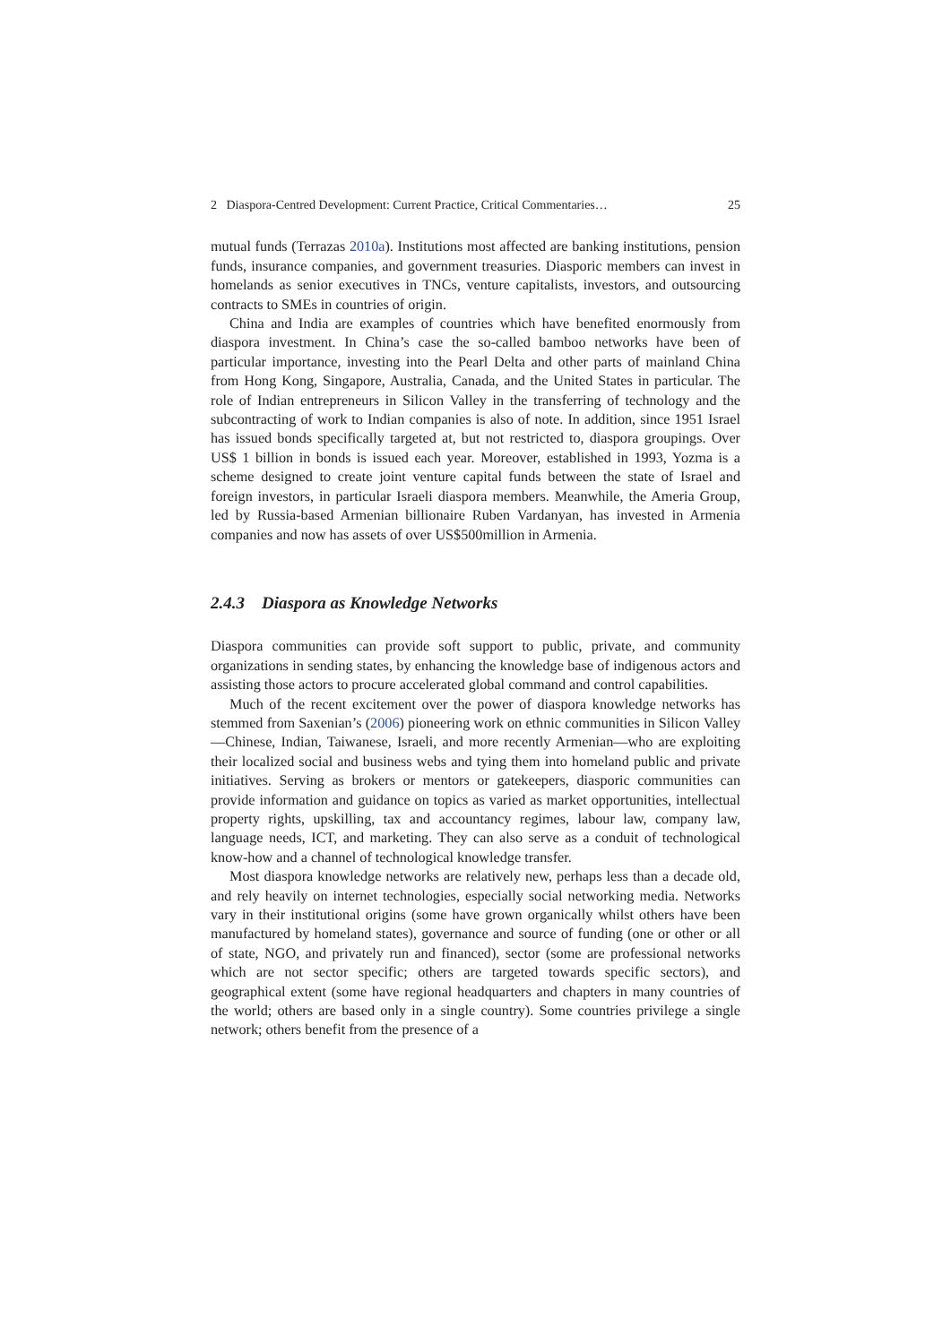2 Diaspora-Centred Development: Current Practice, Critical Commentaries… 25
mutual funds (Terrazas 2010a). Institutions most affected are banking institutions, pension funds, insurance companies, and government treasuries. Diasporic members can invest in homelands as senior executives in TNCs, venture capitalists, investors, and outsourcing contracts to SMEs in countries of origin.
China and India are examples of countries which have benefited enormously from diaspora investment. In China’s case the so-called bamboo networks have been of particular importance, investing into the Pearl Delta and other parts of mainland China from Hong Kong, Singapore, Australia, Canada, and the United States in particular. The role of Indian entrepreneurs in Silicon Valley in the transferring of technology and the subcontracting of work to Indian companies is also of note. In addition, since 1951 Israel has issued bonds specifically targeted at, but not restricted to, diaspora groupings. Over US$ 1 billion in bonds is issued each year. Moreover, established in 1993, Yozma is a scheme designed to create joint venture capital funds between the state of Israel and foreign investors, in particular Israeli diaspora members. Meanwhile, the Ameria Group, led by Russia-based Armenian billionaire Ruben Vardanyan, has invested in Armenia companies and now has assets of over US$500million in Armenia.
2.4.3 Diaspora as Knowledge Networks
Diaspora communities can provide soft support to public, private, and community organizations in sending states, by enhancing the knowledge base of indigenous actors and assisting those actors to procure accelerated global command and control capabilities.
Much of the recent excitement over the power of diaspora knowledge networks has stemmed from Saxenian’s (2006) pioneering work on ethnic communities in Silicon Valley—Chinese, Indian, Taiwanese, Israeli, and more recently Armenian—who are exploiting their localized social and business webs and tying them into homeland public and private initiatives. Serving as brokers or mentors or gatekeepers, diasporic communities can provide information and guidance on topics as varied as market opportunities, intellectual property rights, upskilling, tax and accountancy regimes, labour law, company law, language needs, ICT, and marketing. They can also serve as a conduit of technological know-how and a channel of technological knowledge transfer.
Most diaspora knowledge networks are relatively new, perhaps less than a decade old, and rely heavily on internet technologies, especially social networking media. Networks vary in their institutional origins (some have grown organically whilst others have been manufactured by homeland states), governance and source of funding (one or other or all of state, NGO, and privately run and financed), sector (some are professional networks which are not sector specific; others are targeted towards specific sectors), and geographical extent (some have regional headquarters and chapters in many countries of the world; others are based only in a single country). Some countries privilege a single network; others benefit from the presence of a